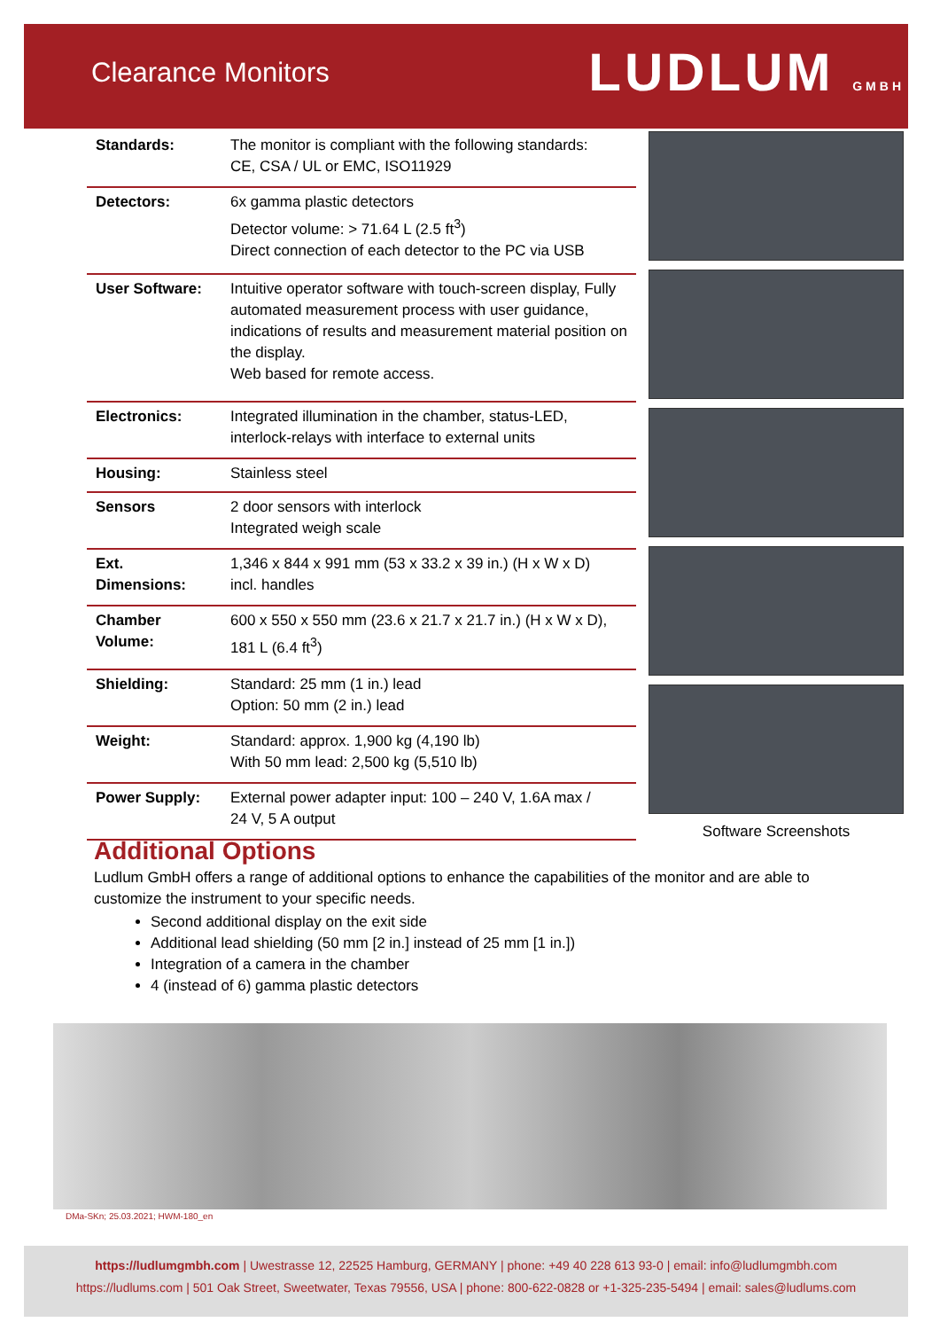Clearance Monitors
LUDLUM GMBH
| Standards: | The monitor is compliant with the following standards: CE, CSA / UL or EMC, ISO11929 |
| Detectors: | 6x gamma plastic detectors Detector volume: > 71.64 L (2.5 ft<sup>3</sup>) Direct connection of each detector to the PC via USB |
| User Software: | Intuitive operator software with touch-screen display, Fully automated measurement process with user guidance, indications of results and measurement material position on the display. Web based for remote access. |
| Electronics: | Integrated illumination in the chamber, status-LED, interlock-relays with interface to external units |
| Housing: | Stainless steel |
| Sensors | 2 door sensors with interlock Integrated weigh scale |
| Ext. Dimensions: | 1,346 x 844 x 991 mm (53 x 33.2 x 39 in.) (H x W x D) incl. handles |
| Chamber Volume: | 600 x 550 x 550 mm (23.6 x 21.7 x 21.7 in.) (H x W x D), 181 L (6.4 ft<sup>3</sup>) |
| Shielding: | Standard: 25 mm (1 in.) lead Option: 50 mm (2 in.) lead |
| Weight: | Standard: approx. 1,900 kg (4,190 lb) With 50 mm lead: 2,500 kg (5,510 lb) |
| Power Supply: | External power adapter input: 100 – 240 V, 1.6A max / 24 V, 5 A output |
Software Screenshots
Additional Options
Ludlum GmbH offers a range of additional options to enhance the capabilities of the monitor and are able to customize the instrument to your specific needs.
Second additional display on the exit side
Additional lead shielding (50 mm [2 in.] instead of 25 mm [1 in.])
Integration of a camera in the chamber
4 (instead of 6) gamma plastic detectors
DMa-SKn; 25.03.2021; HWM-180_en
https://ludlumgmbh.com | Uwestrasse 12, 22525 Hamburg, GERMANY | phone: +49 40 228 613 93-0 | email: info@ludlumgmbh.com
https://ludlums.com | 501 Oak Street, Sweetwater, Texas 79556, USA | phone: 800-622-0828 or +1-325-235-5494 | email: sales@ludlums.com